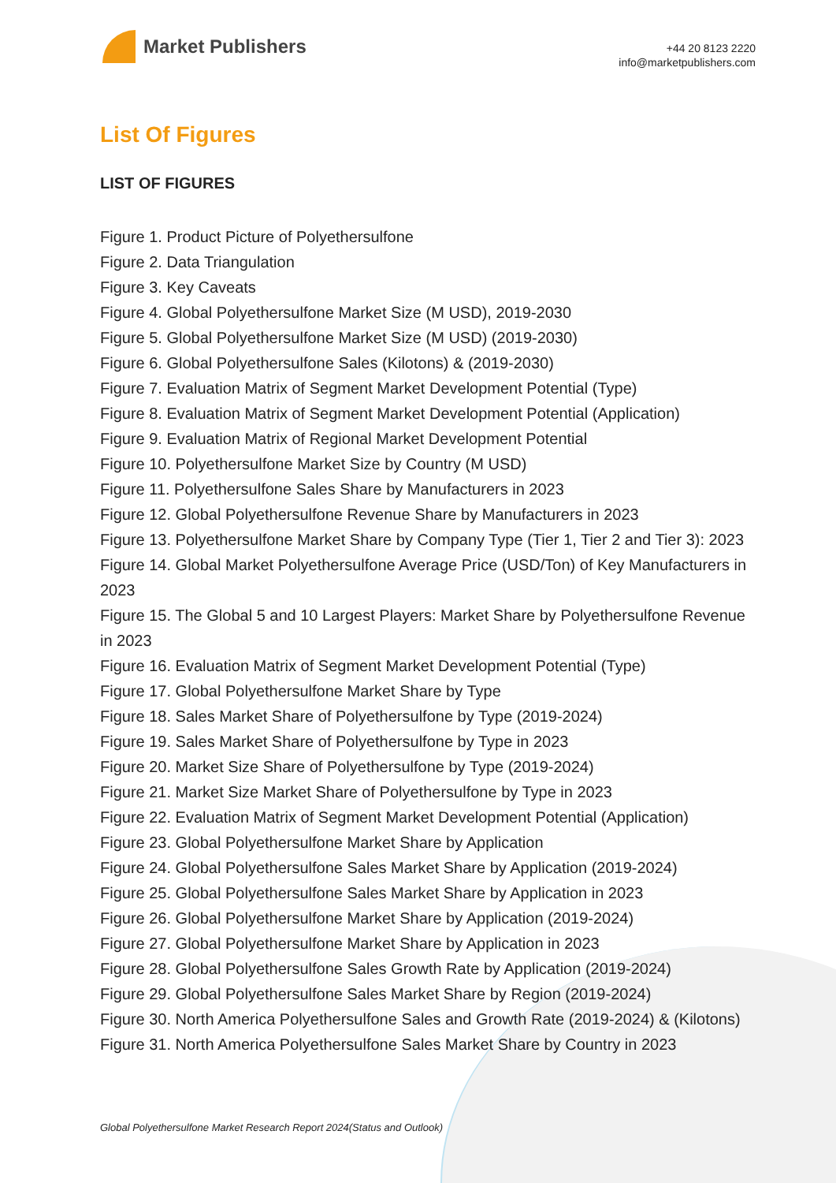Market Publishers
+44 20 8123 2220
info@marketpublishers.com
List Of Figures
LIST OF FIGURES
Figure 1. Product Picture of Polyethersulfone
Figure 2. Data Triangulation
Figure 3. Key Caveats
Figure 4. Global Polyethersulfone Market Size (M USD), 2019-2030
Figure 5. Global Polyethersulfone Market Size (M USD) (2019-2030)
Figure 6. Global Polyethersulfone Sales (Kilotons) & (2019-2030)
Figure 7. Evaluation Matrix of Segment Market Development Potential (Type)
Figure 8. Evaluation Matrix of Segment Market Development Potential (Application)
Figure 9. Evaluation Matrix of Regional Market Development Potential
Figure 10. Polyethersulfone Market Size by Country (M USD)
Figure 11. Polyethersulfone Sales Share by Manufacturers in 2023
Figure 12. Global Polyethersulfone Revenue Share by Manufacturers in 2023
Figure 13. Polyethersulfone Market Share by Company Type (Tier 1, Tier 2 and Tier 3): 2023
Figure 14. Global Market Polyethersulfone Average Price (USD/Ton) of Key Manufacturers in 2023
Figure 15. The Global 5 and 10 Largest Players: Market Share by Polyethersulfone Revenue in 2023
Figure 16. Evaluation Matrix of Segment Market Development Potential (Type)
Figure 17. Global Polyethersulfone Market Share by Type
Figure 18. Sales Market Share of Polyethersulfone by Type (2019-2024)
Figure 19. Sales Market Share of Polyethersulfone by Type in 2023
Figure 20. Market Size Share of Polyethersulfone by Type (2019-2024)
Figure 21. Market Size Market Share of Polyethersulfone by Type in 2023
Figure 22. Evaluation Matrix of Segment Market Development Potential (Application)
Figure 23. Global Polyethersulfone Market Share by Application
Figure 24. Global Polyethersulfone Sales Market Share by Application (2019-2024)
Figure 25. Global Polyethersulfone Sales Market Share by Application in 2023
Figure 26. Global Polyethersulfone Market Share by Application (2019-2024)
Figure 27. Global Polyethersulfone Market Share by Application in 2023
Figure 28. Global Polyethersulfone Sales Growth Rate by Application (2019-2024)
Figure 29. Global Polyethersulfone Sales Market Share by Region (2019-2024)
Figure 30. North America Polyethersulfone Sales and Growth Rate (2019-2024) & (Kilotons)
Figure 31. North America Polyethersulfone Sales Market Share by Country in 2023
Global Polyethersulfone Market Research Report 2024(Status and Outlook)